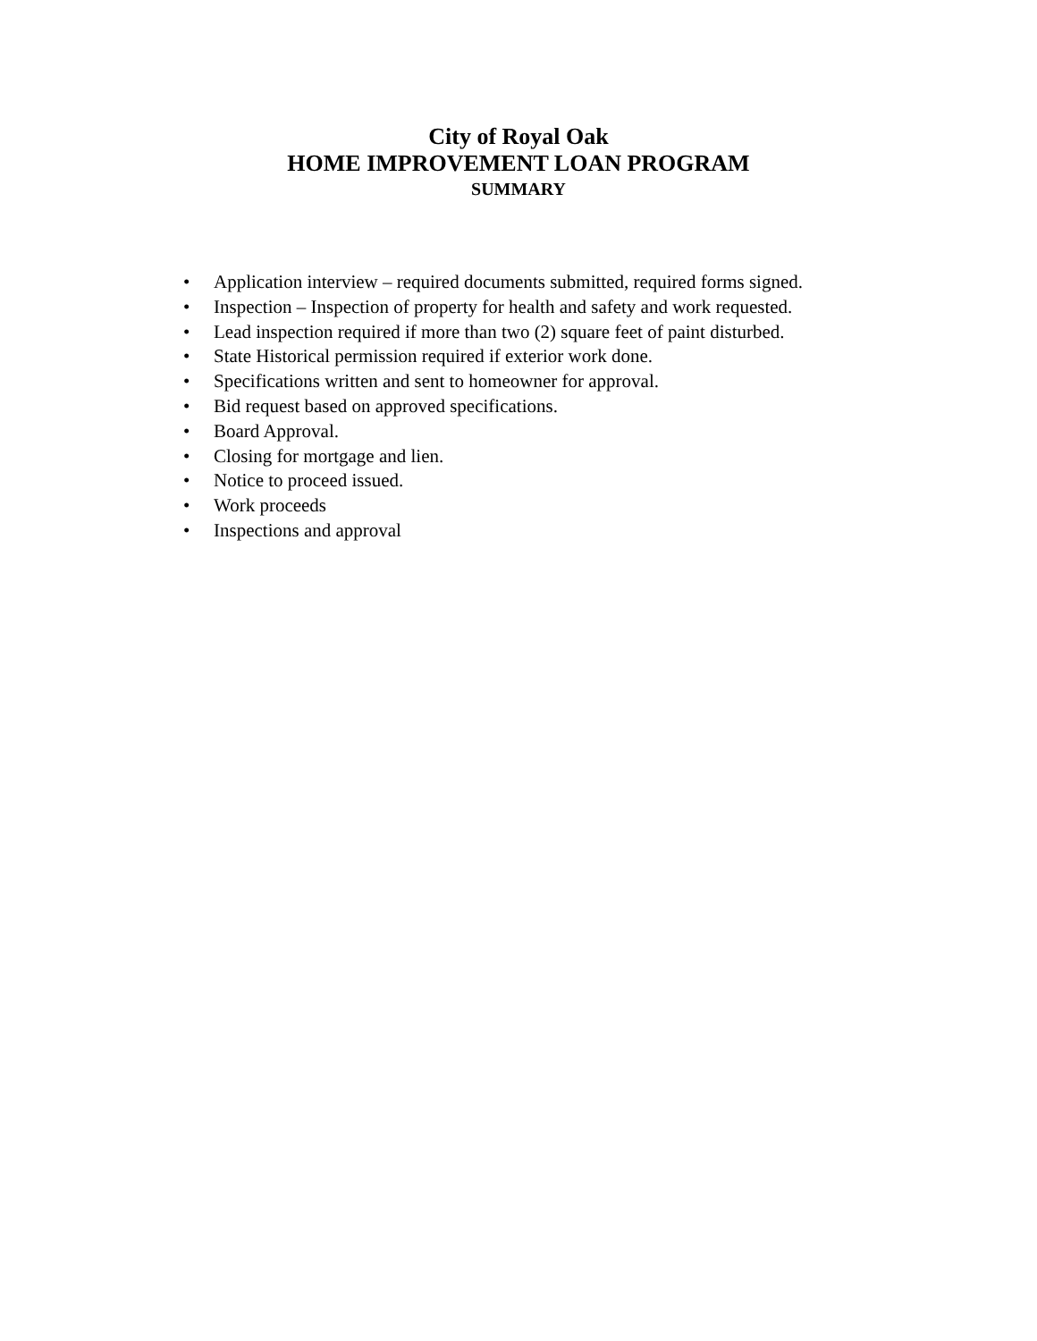City of Royal Oak
HOME IMPROVEMENT LOAN PROGRAM
SUMMARY
• Application interview – required documents submitted, required forms signed.
• Inspection – Inspection of property for health and safety and work requested.
• Lead inspection required if more than two (2) square feet of paint disturbed.
• State Historical permission required if exterior work done.
• Specifications written and sent to homeowner for approval.
• Bid request based on approved specifications.
• Board Approval.
• Closing for mortgage and lien.
• Notice to proceed issued.
• Work proceeds
• Inspections and approval